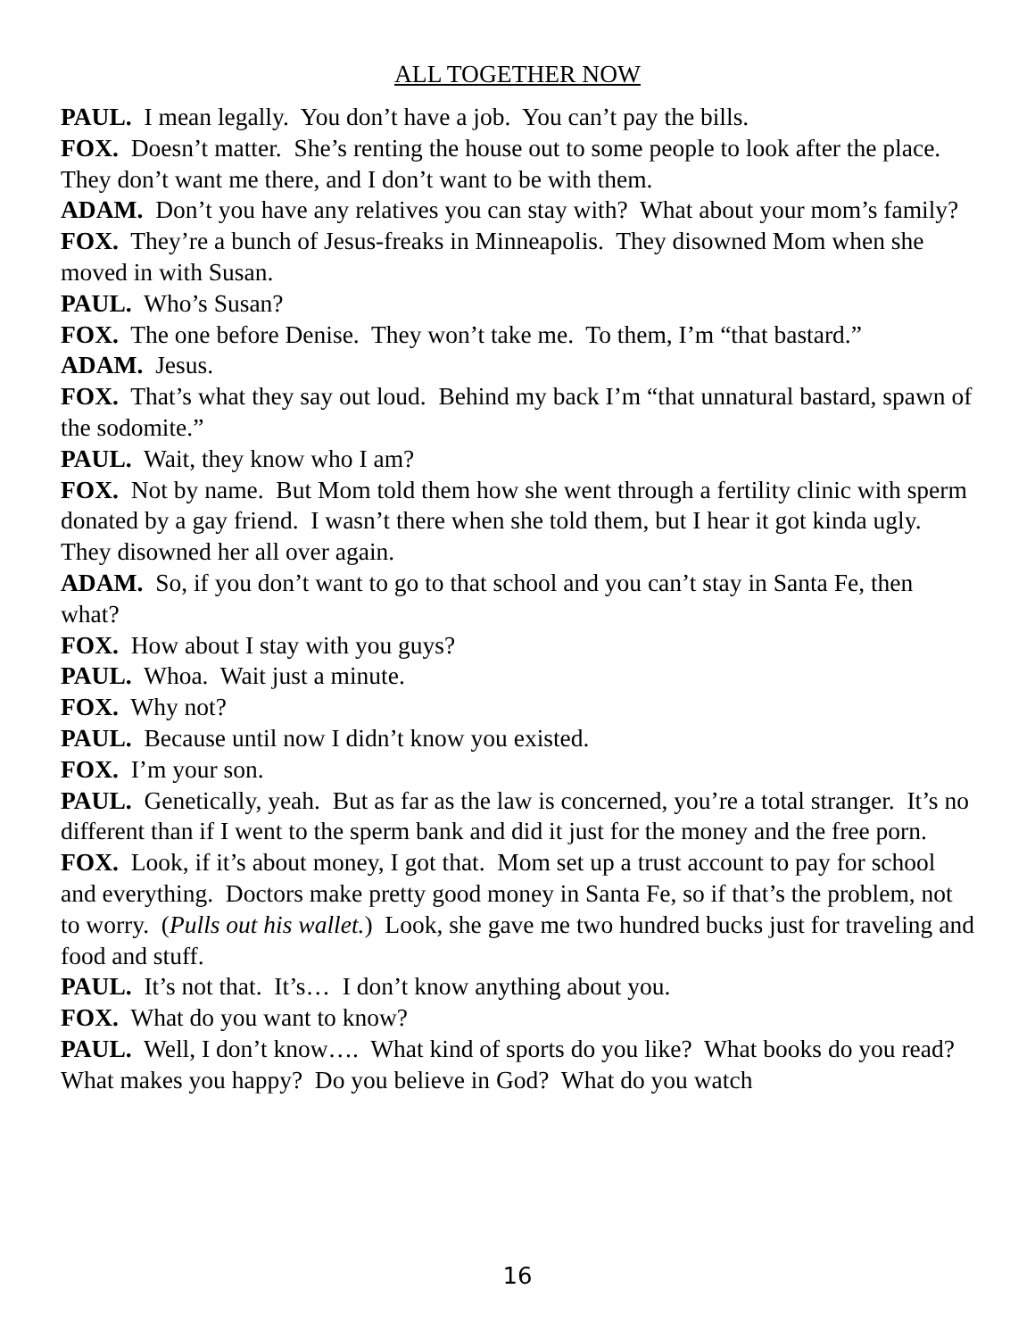ALL TOGETHER NOW
PAUL. I mean legally. You don’t have a job. You can’t pay the bills.
FOX. Doesn’t matter. She’s renting the house out to some people to look after the place. They don’t want me there, and I don’t want to be with them.
ADAM. Don’t you have any relatives you can stay with? What about your mom’s family?
FOX. They’re a bunch of Jesus-freaks in Minneapolis. They disowned Mom when she moved in with Susan.
PAUL. Who’s Susan?
FOX. The one before Denise. They won’t take me. To them, I’m “that bastard.”
ADAM. Jesus.
FOX. That’s what they say out loud. Behind my back I’m “that unnatural bastard, spawn of the sodomite.”
PAUL. Wait, they know who I am?
FOX. Not by name. But Mom told them how she went through a fertility clinic with sperm donated by a gay friend. I wasn’t there when she told them, but I hear it got kinda ugly. They disowned her all over again.
ADAM. So, if you don’t want to go to that school and you can’t stay in Santa Fe, then what?
FOX. How about I stay with you guys?
PAUL. Whoa. Wait just a minute.
FOX. Why not?
PAUL. Because until now I didn’t know you existed.
FOX. I’m your son.
PAUL. Genetically, yeah. But as far as the law is concerned, you’re a total stranger. It’s no different than if I went to the sperm bank and did it just for the money and the free porn.
FOX. Look, if it’s about money, I got that. Mom set up a trust account to pay for school and everything. Doctors make pretty good money in Santa Fe, so if that’s the problem, not to worry. (Pulls out his wallet.) Look, she gave me two hundred bucks just for traveling and food and stuff.
PAUL. It’s not that. It’s… I don’t know anything about you.
FOX. What do you want to know?
PAUL. Well, I don’t know…. What kind of sports do you like? What books do you read? What makes you happy? Do you believe in God? What do you watch
16